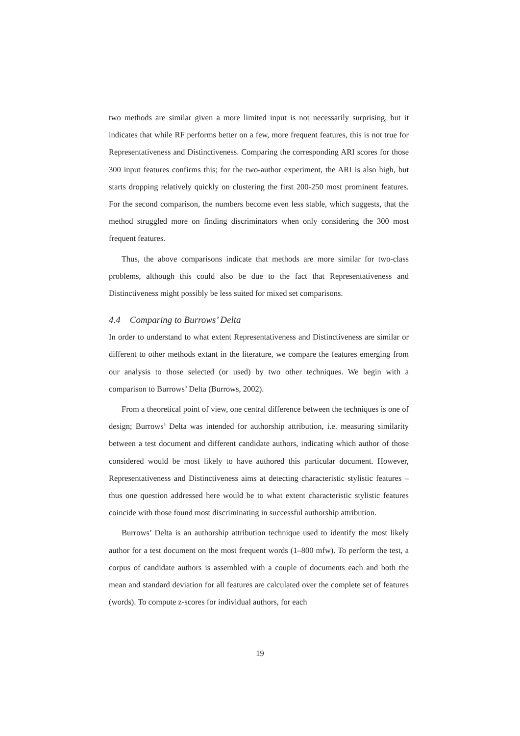two methods are similar given a more limited input is not necessarily surprising, but it indicates that while RF performs better on a few, more frequent features, this is not true for Representativeness and Distinctiveness. Comparing the corresponding ARI scores for those 300 input features confirms this; for the two-author experiment, the ARI is also high, but starts dropping relatively quickly on clustering the first 200-250 most prominent features. For the second comparison, the numbers become even less stable, which suggests, that the method struggled more on finding discriminators when only considering the 300 most frequent features.
Thus, the above comparisons indicate that methods are more similar for two-class problems, although this could also be due to the fact that Representativeness and Distinctiveness might possibly be less suited for mixed set comparisons.
4.4 Comparing to Burrows’ Delta
In order to understand to what extent Representativeness and Distinctiveness are similar or different to other methods extant in the literature, we compare the features emerging from our analysis to those selected (or used) by two other techniques. We begin with a comparison to Burrows’ Delta (Burrows, 2002).
From a theoretical point of view, one central difference between the techniques is one of design; Burrows’ Delta was intended for authorship attribution, i.e. measuring similarity between a test document and different candidate authors, indicating which author of those considered would be most likely to have authored this particular document. However, Representativeness and Distinctiveness aims at detecting characteristic stylistic features – thus one question addressed here would be to what extent characteristic stylistic features coincide with those found most discriminating in successful authorship attribution.
Burrows’ Delta is an authorship attribution technique used to identify the most likely author for a test document on the most frequent words (1–800 mfw). To perform the test, a corpus of candidate authors is assembled with a couple of documents each and both the mean and standard deviation for all features are calculated over the complete set of features (words). To compute z-scores for individual authors, for each
19